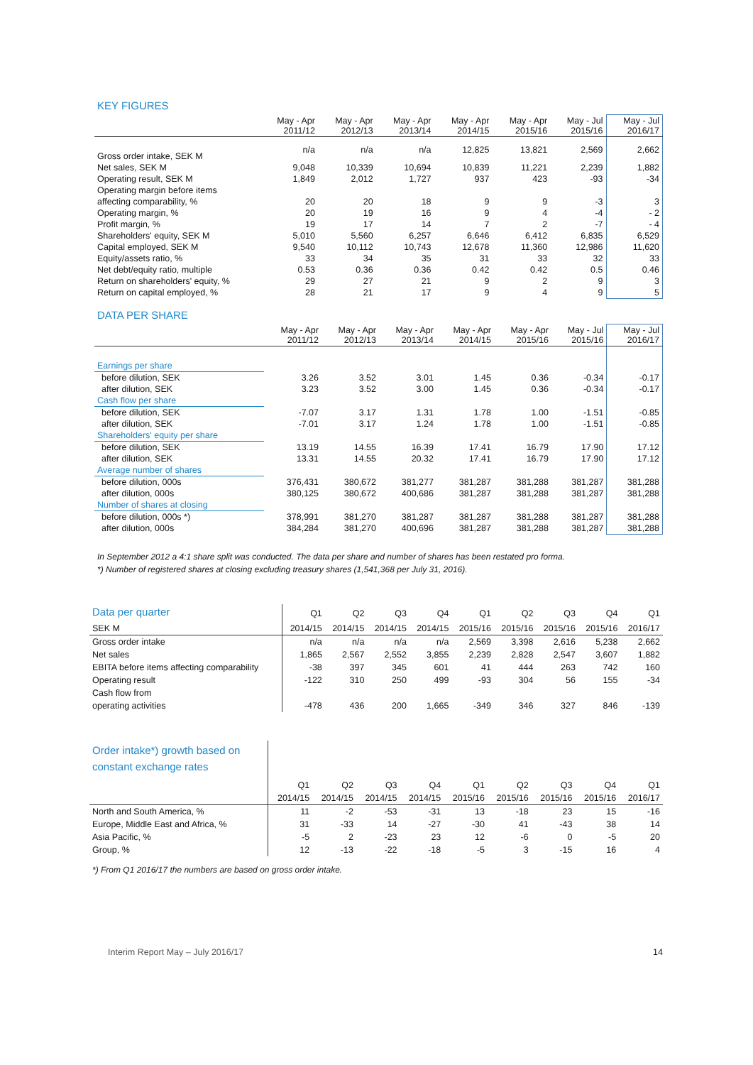KEY FIGURES
| | May - Apr 2011/12 | May - Apr 2012/13 | May - Apr 2013/14 | May - Apr 2014/15 | May - Apr 2015/16 | May - Jul 2015/16 | May - Jul 2016/17 |
| --- | --- | --- | --- | --- | --- | --- | --- |
| Gross order intake, SEK M | n/a | n/a | n/a | 12,825 | 13,821 | 2,569 | 2,662 |
| Net sales, SEK M | 9,048 | 10,339 | 10,694 | 10,839 | 11,221 | 2,239 | 1,882 |
| Operating result, SEK M | 1,849 | 2,012 | 1,727 | 937 | 423 | -93 | -34 |
| Operating margin before items | | | | | | | |
| affecting comparability, % | 20 | 20 | 18 | 9 | 9 | -3 | 3 |
| Operating margin, % | 20 | 19 | 16 | 9 | 4 | -4 | - 2 |
| Profit margin, % | 19 | 17 | 14 | 7 | 2 | -7 | - 4 |
| Shareholders' equity, SEK M | 5,010 | 5,560 | 6,257 | 6,646 | 6,412 | 6,835 | 6,529 |
| Capital employed, SEK M | 9,540 | 10,112 | 10,743 | 12,678 | 11,360 | 12,986 | 11,620 |
| Equity/assets ratio, % | 33 | 34 | 35 | 31 | 33 | 32 | 33 |
| Net debt/equity ratio, multiple | 0.53 | 0.36 | 0.36 | 0.42 | 0.42 | 0.5 | 0.46 |
| Return on shareholders' equity, % | 29 | 27 | 21 | 9 | 2 | 9 | 3 |
| Return on capital employed, % | 28 | 21 | 17 | 9 | 4 | 9 | 5 |
DATA PER SHARE
| | May - Apr 2011/12 | May - Apr 2012/13 | May - Apr 2013/14 | May - Apr 2014/15 | May - Apr 2015/16 | May - Jul 2015/16 | May - Jul 2016/17 |
| --- | --- | --- | --- | --- | --- | --- | --- |
| Earnings per share | | | | | | | |
| before dilution, SEK | 3.26 | 3.52 | 3.01 | 1.45 | 0.36 | -0.34 | -0.17 |
| after dilution, SEK | 3.23 | 3.52 | 3.00 | 1.45 | 0.36 | -0.34 | -0.17 |
| Cash flow per share | | | | | | | |
| before dilution, SEK | -7.07 | 3.17 | 1.31 | 1.78 | 1.00 | -1.51 | -0.85 |
| after dilution, SEK | -7.01 | 3.17 | 1.24 | 1.78 | 1.00 | -1.51 | -0.85 |
| Shareholders' equity per share | | | | | | | |
| before dilution, SEK | 13.19 | 14.55 | 16.39 | 17.41 | 16.79 | 17.90 | 17.12 |
| after dilution, SEK | 13.31 | 14.55 | 20.32 | 17.41 | 16.79 | 17.90 | 17.12 |
| Average number of shares | | | | | | | |
| before dilution, 000s | 376,431 | 380,672 | 381,277 | 381,287 | 381,288 | 381,287 | 381,288 |
| after dilution, 000s | 380,125 | 380,672 | 400,686 | 381,287 | 381,288 | 381,287 | 381,288 |
| Number of shares at closing | | | | | | | |
| before dilution, 000s *) | 378,991 | 381,270 | 381,287 | 381,287 | 381,288 | 381,287 | 381,288 |
| after dilution, 000s | 384,284 | 381,270 | 400,696 | 381,287 | 381,288 | 381,287 | 381,288 |
In September 2012 a 4:1 share split was conducted. The data per share and number of shares has been restated pro forma.
*) Number of registered shares at closing excluding treasury shares (1,541,368 per July 31, 2016).
| Data per quarter | Q1 | Q2 | Q3 | Q4 | Q1 | Q2 | Q3 | Q4 | Q1 |
| --- | --- | --- | --- | --- | --- | --- | --- | --- | --- |
| SEK M | 2014/15 | 2014/15 | 2014/15 | 2014/15 | 2015/16 | 2015/16 | 2015/16 | 2015/16 | 2016/17 |
| Gross order intake | n/a | n/a | n/a | n/a | 2,569 | 3,398 | 2,616 | 5,238 | 2,662 |
| Net sales | 1,865 | 2,567 | 2,552 | 3,855 | 2,239 | 2,828 | 2,547 | 3,607 | 1,882 |
| EBITA before items affecting comparability | -38 | 397 | 345 | 601 | 41 | 444 | 263 | 742 | 160 |
| Operating result | -122 | 310 | 250 | 499 | -93 | 304 | 56 | 155 | -34 |
| Cash flow from | | | | | | | | | |
| operating activities | -478 | 436 | 200 | 1,665 | -349 | 346 | 327 | 846 | -139 |
| Order intake*) growth based on constant exchange rates | | | | | | | | | |
| --- | --- | --- | --- | --- | --- | --- | --- | --- | --- |
| | Q1 | Q2 | Q3 | Q4 | Q1 | Q2 | Q3 | Q4 | Q1 |
| | 2014/15 | 2014/15 | 2014/15 | 2014/15 | 2015/16 | 2015/16 | 2015/16 | 2015/16 | 2016/17 |
| North and South America, % | 11 | -2 | -53 | -31 | 13 | -18 | 23 | 15 | -16 |
| Europe, Middle East and Africa, % | 31 | -33 | 14 | -27 | -30 | 41 | -43 | 38 | 14 |
| Asia Pacific, % | -5 | 2 | -23 | 23 | 12 | -6 | 0 | -5 | 20 |
| Group, % | 12 | -13 | -22 | -18 | -5 | 3 | -15 | 16 | 4 |
*) From Q1 2016/17 the numbers are based on gross order intake.
Interim Report May – July 2016/17 14